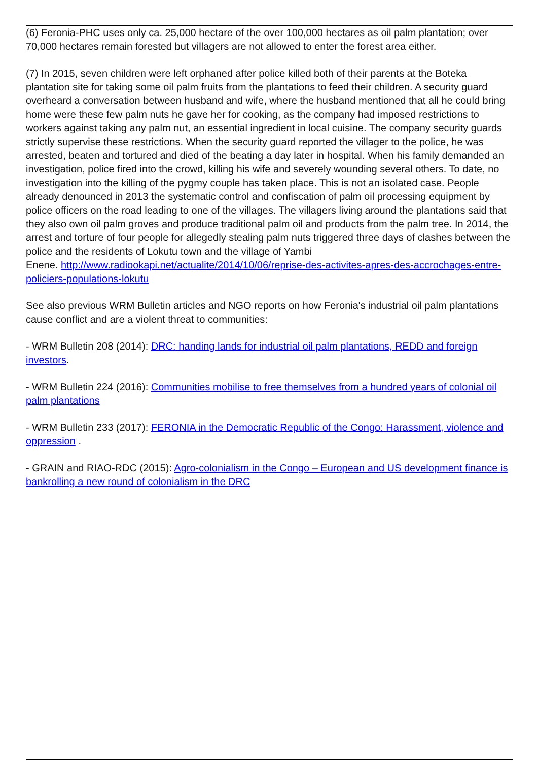(6) Feronia-PHC uses only ca. 25,000 hectare of the over 100,000 hectares as oil palm plantation; over 70,000 hectares remain forested but villagers are not allowed to enter the forest area either.
(7) In 2015, seven children were left orphaned after police killed both of their parents at the Boteka plantation site for taking some oil palm fruits from the plantations to feed their children. A security guard overheard a conversation between husband and wife, where the husband mentioned that all he could bring home were these few palm nuts he gave her for cooking, as the company had imposed restrictions to workers against taking any palm nut, an essential ingredient in local cuisine. The company security guards strictly supervise these restrictions. When the security guard reported the villager to the police, he was arrested, beaten and tortured and died of the beating a day later in hospital. When his family demanded an investigation, police fired into the crowd, killing his wife and severely wounding several others. To date, no investigation into the killing of the pygmy couple has taken place. This is not an isolated case. People already denounced in 2013 the systematic control and confiscation of palm oil processing equipment by police officers on the road leading to one of the villages. The villagers living around the plantations said that they also own oil palm groves and produce traditional palm oil and products from the palm tree. In 2014, the arrest and torture of four people for allegedly stealing palm nuts triggered three days of clashes between the police and the residents of Lokutu town and the village of Yambi
Enene. http://www.radiookapi.net/actualite/2014/10/06/reprise-des-activites-apres-des-accrochages-entre-policiers-populations-lokutu
See also previous WRM Bulletin articles and NGO reports on how Feronia's industrial oil palm plantations cause conflict and are a violent threat to communities:
- WRM Bulletin 208 (2014): DRC: handing lands for industrial oil palm plantations, REDD and foreign investors.
- WRM Bulletin 224 (2016): Communities mobilise to free themselves from a hundred years of colonial oil palm plantations
- WRM Bulletin 233 (2017): FERONIA in the Democratic Republic of the Congo: Harassment, violence and oppression .
- GRAIN and RIAO-RDC (2015): Agro-colonialism in the Congo – European and US development finance is bankrolling a new round of colonialism in the DRC